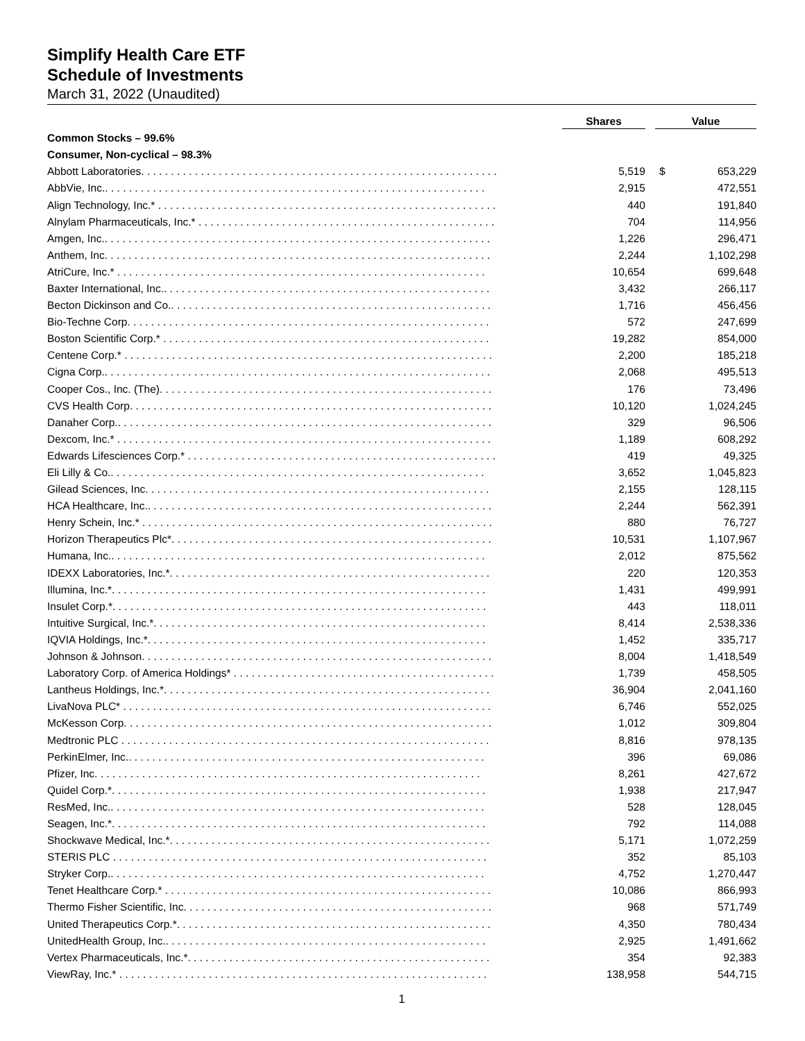Simplify Health Care ETF
Schedule of Investments
March 31, 2022 (Unaudited)
| | Shares | Value | |
| --- | --- | --- | --- |
| Common Stocks – 99.6% | | | |
| Consumer, Non-cyclical – 98.3% | | | |
| Abbott Laboratories. . . . . . . . . . . . . . . . . . . . . . . . . . . . . . . . . . . . . . . . . . . . . . . . . . . . . . . . . . . . | 5,519 | $ | 653,229 |
| AbbVie, Inc.. . . . . . . . . . . . . . . . . . . . . . . . . . . . . . . . . . . . . . . . . . . . . . . . . . . . . . . . . . . . . . . . | 2,915 | | 472,551 |
| Align Technology, Inc.* . . . . . . . . . . . . . . . . . . . . . . . . . . . . . . . . . . . . . . . . . . . . . . . . . . . . . . . . . | 440 | | 191,840 |
| Alnylam Pharmaceuticals, Inc.* . . . . . . . . . . . . . . . . . . . . . . . . . . . . . . . . . . . . . . . . . . . . . . . . . . | 704 | | 114,956 |
| Amgen, Inc.. . . . . . . . . . . . . . . . . . . . . . . . . . . . . . . . . . . . . . . . . . . . . . . . . . . . . . . . . . . . . . . . . | 1,226 | | 296,471 |
| Anthem, Inc. . . . . . . . . . . . . . . . . . . . . . . . . . . . . . . . . . . . . . . . . . . . . . . . . . . . . . . . . . . . . . . . . | 2,244 | | 1,102,298 |
| AtriCure, Inc.* . . . . . . . . . . . . . . . . . . . . . . . . . . . . . . . . . . . . . . . . . . . . . . . . . . . . . . . . . . . . . . | 10,654 | | 699,648 |
| Baxter International, Inc.. . . . . . . . . . . . . . . . . . . . . . . . . . . . . . . . . . . . . . . . . . . . . . . . . . . . . . . | 3,432 | | 266,117 |
| Becton Dickinson and Co.. . . . . . . . . . . . . . . . . . . . . . . . . . . . . . . . . . . . . . . . . . . . . . . . . . . . . . | 1,716 | | 456,456 |
| Bio-Techne Corp. . . . . . . . . . . . . . . . . . . . . . . . . . . . . . . . . . . . . . . . . . . . . . . . . . . . . . . . . . . . . | 572 | | 247,699 |
| Boston Scientific Corp.* . . . . . . . . . . . . . . . . . . . . . . . . . . . . . . . . . . . . . . . . . . . . . . . . . . . . . . . | 19,282 | | 854,000 |
| Centene Corp.* . . . . . . . . . . . . . . . . . . . . . . . . . . . . . . . . . . . . . . . . . . . . . . . . . . . . . . . . . . . . . . | 2,200 | | 185,218 |
| Cigna Corp.. . . . . . . . . . . . . . . . . . . . . . . . . . . . . . . . . . . . . . . . . . . . . . . . . . . . . . . . . . . . . . . . . | 2,068 | | 495,513 |
| Cooper Cos., Inc. (The). . . . . . . . . . . . . . . . . . . . . . . . . . . . . . . . . . . . . . . . . . . . . . . . . . . . . . . . | 176 | | 73,496 |
| CVS Health Corp. . . . . . . . . . . . . . . . . . . . . . . . . . . . . . . . . . . . . . . . . . . . . . . . . . . . . . . . . . . . . | 10,120 | | 1,024,245 |
| Danaher Corp.. . . . . . . . . . . . . . . . . . . . . . . . . . . . . . . . . . . . . . . . . . . . . . . . . . . . . . . . . . . . . . . | 329 | | 96,506 |
| Dexcom, Inc.* . . . . . . . . . . . . . . . . . . . . . . . . . . . . . . . . . . . . . . . . . . . . . . . . . . . . . . . . . . . . . . . | 1,189 | | 608,292 |
| Edwards Lifesciences Corp.* . . . . . . . . . . . . . . . . . . . . . . . . . . . . . . . . . . . . . . . . . . . . . . . . . . . . | 419 | | 49,325 |
| Eli Lilly & Co.. . . . . . . . . . . . . . . . . . . . . . . . . . . . . . . . . . . . . . . . . . . . . . . . . . . . . . . . . . . . . . . | 3,652 | | 1,045,823 |
| Gilead Sciences, Inc. . . . . . . . . . . . . . . . . . . . . . . . . . . . . . . . . . . . . . . . . . . . . . . . . . . . . . . . . . | 2,155 | | 128,115 |
| HCA Healthcare, Inc.. . . . . . . . . . . . . . . . . . . . . . . . . . . . . . . . . . . . . . . . . . . . . . . . . . . . . . . . . . | 2,244 | | 562,391 |
| Henry Schein, Inc.* . . . . . . . . . . . . . . . . . . . . . . . . . . . . . . . . . . . . . . . . . . . . . . . . . . . . . . . . . . . | 880 | | 76,727 |
| Horizon Therapeutics Plc*. . . . . . . . . . . . . . . . . . . . . . . . . . . . . . . . . . . . . . . . . . . . . . . . . . . . . . | 10,531 | | 1,107,967 |
| Humana, Inc.. . . . . . . . . . . . . . . . . . . . . . . . . . . . . . . . . . . . . . . . . . . . . . . . . . . . . . . . . . . . . . . | 2,012 | | 875,562 |
| IDEXX Laboratories, Inc.*. . . . . . . . . . . . . . . . . . . . . . . . . . . . . . . . . . . . . . . . . . . . . . . . . . . . . . | 220 | | 120,353 |
| Illumina, Inc.*. . . . . . . . . . . . . . . . . . . . . . . . . . . . . . . . . . . . . . . . . . . . . . . . . . . . . . . . . . . . . . . | 1,431 | | 499,991 |
| Insulet Corp.*. . . . . . . . . . . . . . . . . . . . . . . . . . . . . . . . . . . . . . . . . . . . . . . . . . . . . . . . . . . . . . . | 443 | | 118,011 |
| Intuitive Surgical, Inc.*. . . . . . . . . . . . . . . . . . . . . . . . . . . . . . . . . . . . . . . . . . . . . . . . . . . . . . . . | 8,414 | | 2,538,336 |
| IQVIA Holdings, Inc.*. . . . . . . . . . . . . . . . . . . . . . . . . . . . . . . . . . . . . . . . . . . . . . . . . . . . . . . . . | 1,452 | | 335,717 |
| Johnson & Johnson. . . . . . . . . . . . . . . . . . . . . . . . . . . . . . . . . . . . . . . . . . . . . . . . . . . . . . . . . . . | 8,004 | | 1,418,549 |
| Laboratory Corp. of America Holdings* . . . . . . . . . . . . . . . . . . . . . . . . . . . . . . . . . . . . . . . . . . . . | 1,739 | | 458,505 |
| Lantheus Holdings, Inc.*. . . . . . . . . . . . . . . . . . . . . . . . . . . . . . . . . . . . . . . . . . . . . . . . . . . . . . . | 36,904 | | 2,041,160 |
| LivaNova PLC* . . . . . . . . . . . . . . . . . . . . . . . . . . . . . . . . . . . . . . . . . . . . . . . . . . . . . . . . . . . . . . | 6,746 | | 552,025 |
| McKesson Corp. . . . . . . . . . . . . . . . . . . . . . . . . . . . . . . . . . . . . . . . . . . . . . . . . . . . . . . . . . . . . . | 1,012 | | 309,804 |
| Medtronic PLC . . . . . . . . . . . . . . . . . . . . . . . . . . . . . . . . . . . . . . . . . . . . . . . . . . . . . . . . . . . . . . | 8,816 | | 978,135 |
| PerkinElmer, Inc.. . . . . . . . . . . . . . . . . . . . . . . . . . . . . . . . . . . . . . . . . . . . . . . . . . . . . . . . . . . . | 396 | | 69,086 |
| Pfizer, Inc. . . . . . . . . . . . . . . . . . . . . . . . . . . . . . . . . . . . . . . . . . . . . . . . . . . . . . . . . . . . . . . . . | 8,261 | | 427,672 |
| Quidel Corp.*. . . . . . . . . . . . . . . . . . . . . . . . . . . . . . . . . . . . . . . . . . . . . . . . . . . . . . . . . . . . . . . | 1,938 | | 217,947 |
| ResMed, Inc.. . . . . . . . . . . . . . . . . . . . . . . . . . . . . . . . . . . . . . . . . . . . . . . . . . . . . . . . . . . . . . . | 528 | | 128,045 |
| Seagen, Inc.*. . . . . . . . . . . . . . . . . . . . . . . . . . . . . . . . . . . . . . . . . . . . . . . . . . . . . . . . . . . . . . . | 792 | | 114,088 |
| Shockwave Medical, Inc.*. . . . . . . . . . . . . . . . . . . . . . . . . . . . . . . . . . . . . . . . . . . . . . . . . . . . . . | 5,171 | | 1,072,259 |
| STERIS PLC . . . . . . . . . . . . . . . . . . . . . . . . . . . . . . . . . . . . . . . . . . . . . . . . . . . . . . . . . . . . . . . | 352 | | 85,103 |
| Stryker Corp.. . . . . . . . . . . . . . . . . . . . . . . . . . . . . . . . . . . . . . . . . . . . . . . . . . . . . . . . . . . . . . . | 4,752 | | 1,270,447 |
| Tenet Healthcare Corp.* . . . . . . . . . . . . . . . . . . . . . . . . . . . . . . . . . . . . . . . . . . . . . . . . . . . . . . . | 10,086 | | 866,993 |
| Thermo Fisher Scientific, Inc. . . . . . . . . . . . . . . . . . . . . . . . . . . . . . . . . . . . . . . . . . . . . . . . . . . . | 968 | | 571,749 |
| United Therapeutics Corp.*. . . . . . . . . . . . . . . . . . . . . . . . . . . . . . . . . . . . . . . . . . . . . . . . . . . . . | 4,350 | | 780,434 |
| UnitedHealth Group, Inc.. . . . . . . . . . . . . . . . . . . . . . . . . . . . . . . . . . . . . . . . . . . . . . . . . . . . . . | 2,925 | | 1,491,662 |
| Vertex Pharmaceuticals, Inc.*. . . . . . . . . . . . . . . . . . . . . . . . . . . . . . . . . . . . . . . . . . . . . . . . . . . | 354 | | 92,383 |
| ViewRay, Inc.* . . . . . . . . . . . . . . . . . . . . . . . . . . . . . . . . . . . . . . . . . . . . . . . . . . . . . . . . . . . . . . | 138,958 | | 544,715 |
1